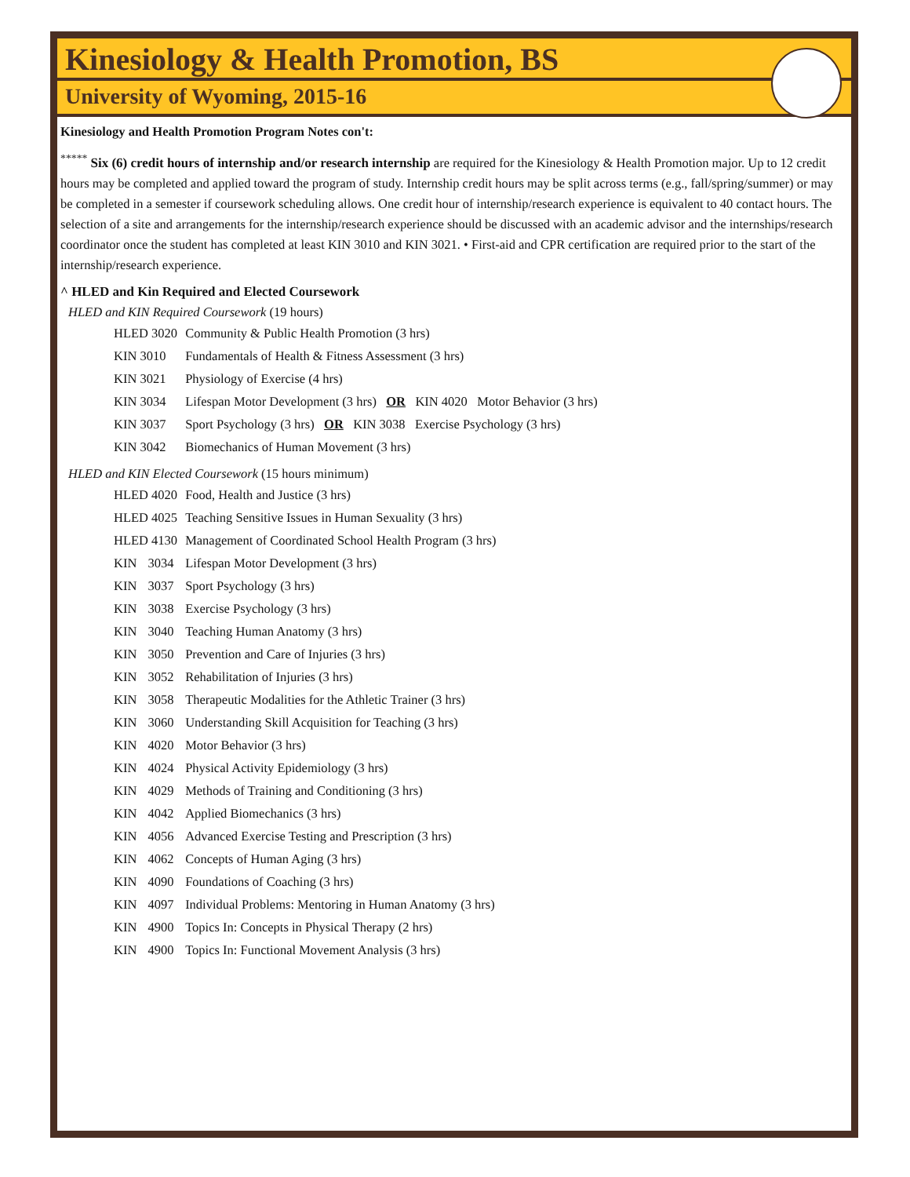Kinesiology & Health Promotion, BS
University of Wyoming, 2015-16
Kinesiology and Health Promotion Program Notes con't:
<sup>*****</sup> Six (6) credit hours of internship and/or research internship are required for the Kinesiology & Health Promotion major. Up to 12 credit hours may be completed and applied toward the program of study. Internship credit hours may be split across terms (e.g., fall/spring/summer) or may be completed in a semester if coursework scheduling allows. One credit hour of internship/research experience is equivalent to 40 contact hours. The selection of a site and arrangements for the internship/research experience should be discussed with an academic advisor and the internships/research coordinator once the student has completed at least KIN 3010 and KIN 3021. • First-aid and CPR certification are required prior to the start of the internship/research experience.
^ HLED and Kin Required and Elected Coursework
HLED and KIN Required Coursework (19 hours)
| HLED 3020 | Community & Public Health Promotion (3 hrs) |
| KIN 3010 | Fundamentals of Health & Fitness Assessment (3 hrs) |
| KIN 3021 | Physiology of Exercise (4 hrs) |
| KIN 3034 | Lifespan Motor Development (3 hrs) OR KIN 4020 Motor Behavior (3 hrs) |
| KIN 3037 | Sport Psychology (3 hrs) OR KIN 3038 Exercise Psychology (3 hrs) |
| KIN 3042 | Biomechanics of Human Movement (3 hrs) |
HLED and KIN Elected Coursework (15 hours minimum)
| HLED 4020 | | Food, Health and Justice (3 hrs) |
| HLED 4025 | | Teaching Sensitive Issues in Human Sexuality (3 hrs) |
| HLED 4130 | | Management of Coordinated School Health Program (3 hrs) |
| KIN | 3034 | Lifespan Motor Development (3 hrs) |
| KIN | 3037 | Sport Psychology (3 hrs) |
| KIN | 3038 | Exercise Psychology (3 hrs) |
| KIN | 3040 | Teaching Human Anatomy (3 hrs) |
| KIN | 3050 | Prevention and Care of Injuries (3 hrs) |
| KIN | 3052 | Rehabilitation of Injuries (3 hrs) |
| KIN | 3058 | Therapeutic Modalities for the Athletic Trainer (3 hrs) |
| KIN | 3060 | Understanding Skill Acquisition for Teaching (3 hrs) |
| KIN | 4020 | Motor Behavior (3 hrs) |
| KIN | 4024 | Physical Activity Epidemiology (3 hrs) |
| KIN | 4029 | Methods of Training and Conditioning (3 hrs) |
| KIN | 4042 | Applied Biomechanics (3 hrs) |
| KIN | 4056 | Advanced Exercise Testing and Prescription (3 hrs) |
| KIN | 4062 | Concepts of Human Aging (3 hrs) |
| KIN | 4090 | Foundations of Coaching (3 hrs) |
| KIN | 4097 | Individual Problems: Mentoring in Human Anatomy (3 hrs) |
| KIN | 4900 | Topics In: Concepts in Physical Therapy (2 hrs) |
| KIN | 4900 | Topics In: Functional Movement Analysis (3 hrs) |